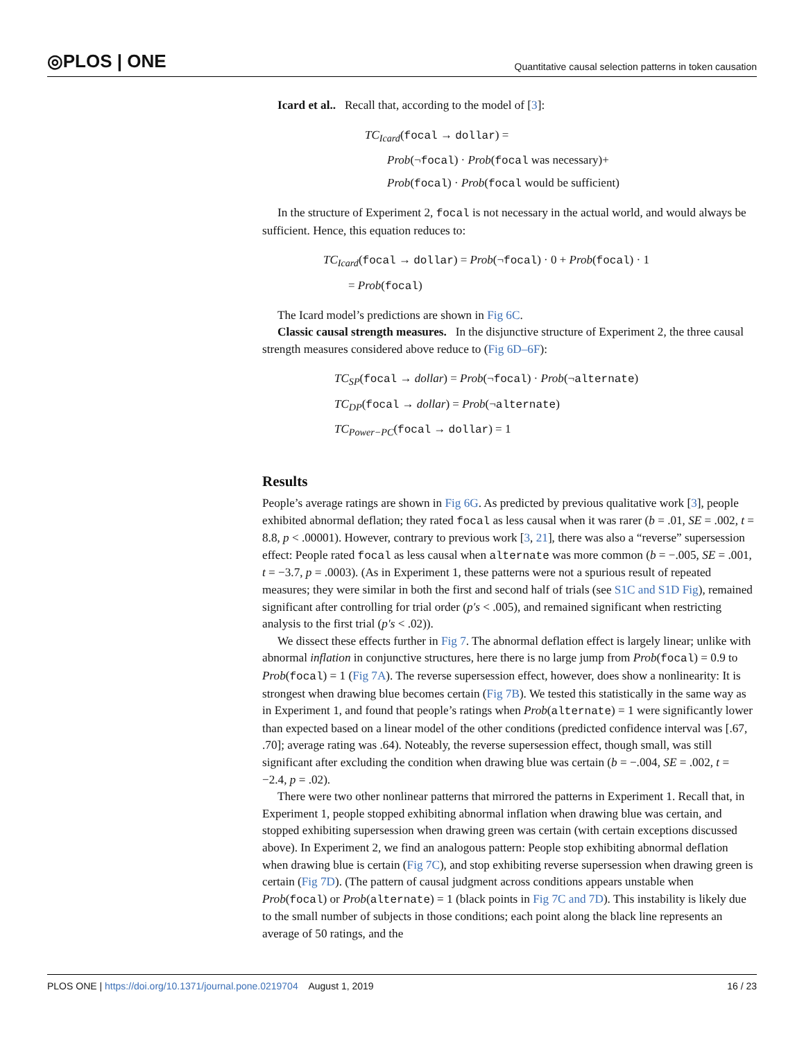◎PLOS | ONE Quantitative causal selection patterns in token causation
Icard et al.. Recall that, according to the model of [3]:
TC<sub>Icard</sub>(focal → dollar) =
Prob(¬focal) · Prob(focal was necessary)+
Prob(focal) · Prob(focal would be sufficient)
In the structure of Experiment 2, focal is not necessary in the actual world, and would always be sufficient. Hence, this equation reduces to:
TC<sub>Icard</sub>(focal → dollar) = Prob(¬focal) · 0 + Prob(focal) · 1
= Prob(focal)
The Icard model’s predictions are shown in Fig 6C.
Classic causal strength measures. In the disjunctive structure of Experiment 2, the three causal strength measures considered above reduce to (Fig 6D–6F):
TC<sub>SP</sub>(focal → dollar) = Prob(¬focal) · Prob(¬alternate)
TC<sub>DP</sub>(focal → dollar) = Prob(¬alternate)
TC<sub>Power−PC</sub>(focal → dollar) = 1
Results
People’s average ratings are shown in Fig 6G. As predicted by previous qualitative work [3], people exhibited abnormal deflation; they rated focal as less causal when it was rarer (b = .01, SE = .002, t = 8.8, p < .00001). However, contrary to previous work [3, 21], there was also a “reverse” supersession effect: People rated focal as less causal when alternate was more common (b = −.005, SE = .001, t = −3.7, p = .0003). (As in Experiment 1, these patterns were not a spurious result of repeated measures; they were similar in both the first and second half of trials (see S1C and S1D Fig), remained significant after controlling for trial order (p′s < .005), and remained significant when restricting analysis to the first trial (p′s < .02)).
We dissect these effects further in Fig 7. The abnormal deflation effect is largely linear; unlike with abnormal inflation in conjunctive structures, here there is no large jump from Prob(focal) = 0.9 to Prob(focal) = 1 (Fig 7A). The reverse supersession effect, however, does show a nonlinearity: It is strongest when drawing blue becomes certain (Fig 7B). We tested this statistically in the same way as in Experiment 1, and found that people’s ratings when Prob(alternate) = 1 were significantly lower than expected based on a linear model of the other conditions (predicted confidence interval was [.67, .70]; average rating was .64). Noteably, the reverse supersession effect, though small, was still significant after excluding the condition when drawing blue was certain (b = −.004, SE = .002, t = −2.4, p = .02).
There were two other nonlinear patterns that mirrored the patterns in Experiment 1. Recall that, in Experiment 1, people stopped exhibiting abnormal inflation when drawing blue was certain, and stopped exhibiting supersession when drawing green was certain (with certain exceptions discussed above). In Experiment 2, we find an analogous pattern: People stop exhibiting abnormal deflation when drawing blue is certain (Fig 7C), and stop exhibiting reverse supersession when drawing green is certain (Fig 7D). (The pattern of causal judgment across conditions appears unstable when Prob(focal) or Prob(alternate) = 1 (black points in Fig 7C and 7D). This instability is likely due to the small number of subjects in those conditions; each point along the black line represents an average of 50 ratings, and the
PLOS ONE | https://doi.org/10.1371/journal.pone.0219704 August 1, 2019 16 / 23